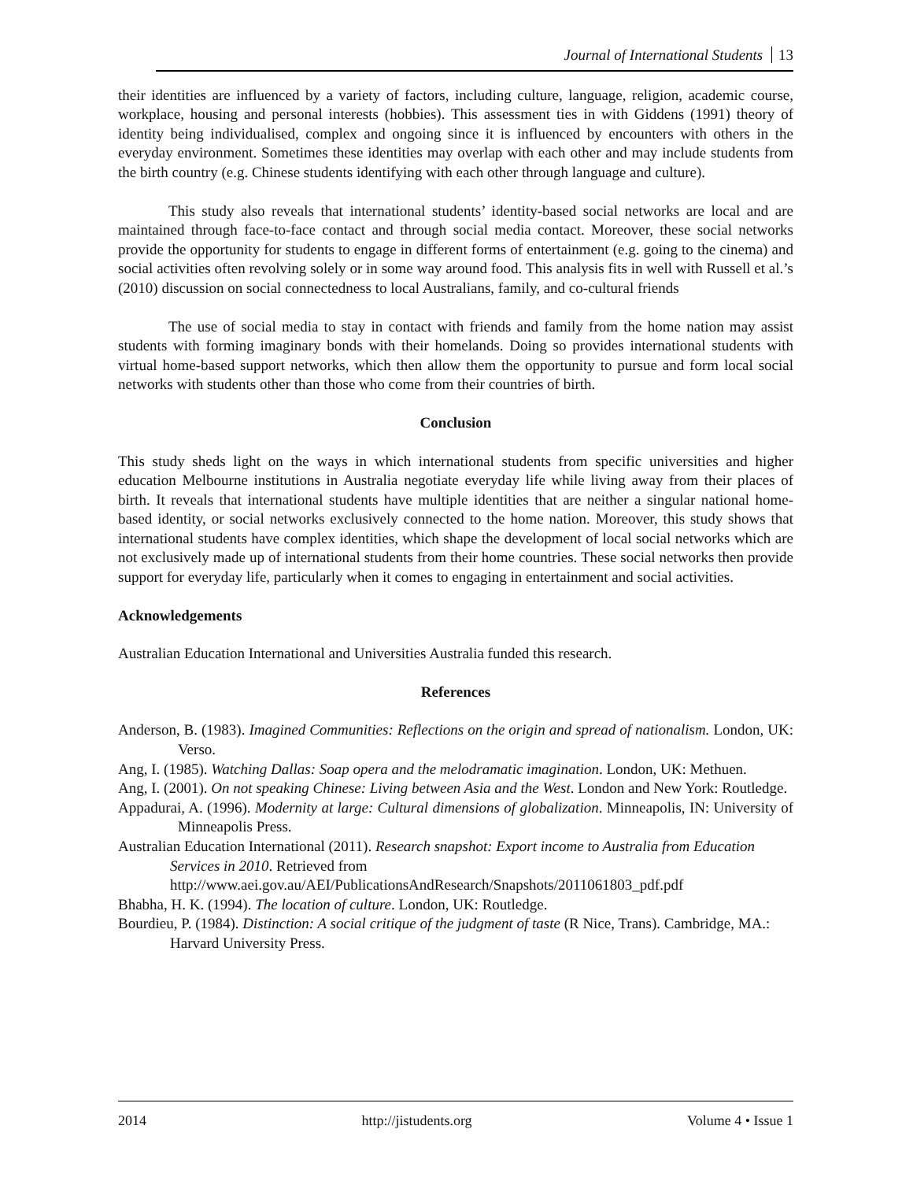Journal of International Students 13
their identities are influenced by a variety of factors, including culture, language, religion, academic course, workplace, housing and personal interests (hobbies). This assessment ties in with Giddens (1991) theory of identity being individualised, complex and ongoing since it is influenced by encounters with others in the everyday environment. Sometimes these identities may overlap with each other and may include students from the birth country (e.g. Chinese students identifying with each other through language and culture).
This study also reveals that international students’ identity-based social networks are local and are maintained through face-to-face contact and through social media contact. Moreover, these social networks provide the opportunity for students to engage in different forms of entertainment (e.g. going to the cinema) and social activities often revolving solely or in some way around food. This analysis fits in well with Russell et al.’s (2010) discussion on social connectedness to local Australians, family, and co-cultural friends
The use of social media to stay in contact with friends and family from the home nation may assist students with forming imaginary bonds with their homelands. Doing so provides international students with virtual home-based support networks, which then allow them the opportunity to pursue and form local social networks with students other than those who come from their countries of birth.
Conclusion
This study sheds light on the ways in which international students from specific universities and higher education Melbourne institutions in Australia negotiate everyday life while living away from their places of birth. It reveals that international students have multiple identities that are neither a singular national home-based identity, or social networks exclusively connected to the home nation. Moreover, this study shows that international students have complex identities, which shape the development of local social networks which are not exclusively made up of international students from their home countries. These social networks then provide support for everyday life, particularly when it comes to engaging in entertainment and social activities.
Acknowledgements
Australian Education International and Universities Australia funded this research.
References
Anderson, B. (1983). Imagined Communities: Reflections on the origin and spread of nationalism. London, UK: Verso.
Ang, I. (1985). Watching Dallas: Soap opera and the melodramatic imagination. London, UK: Methuen.
Ang, I. (2001). On not speaking Chinese: Living between Asia and the West. London and New York: Routledge.
Appadurai, A. (1996). Modernity at large: Cultural dimensions of globalization. Minneapolis, IN: University of Minneapolis Press.
Australian Education International (2011). Research snapshot: Export income to Australia from Education Services in 2010. Retrieved from http://www.aei.gov.au/AEI/PublicationsAndResearch/Snapshots/2011061803_pdf.pdf
Bhabha, H. K. (1994). The location of culture. London, UK: Routledge.
Bourdieu, P. (1984). Distinction: A social critique of the judgment of taste (R Nice, Trans). Cambridge, MA.: Harvard University Press.
2014 http://jistudents.org Volume 4 • Issue 1